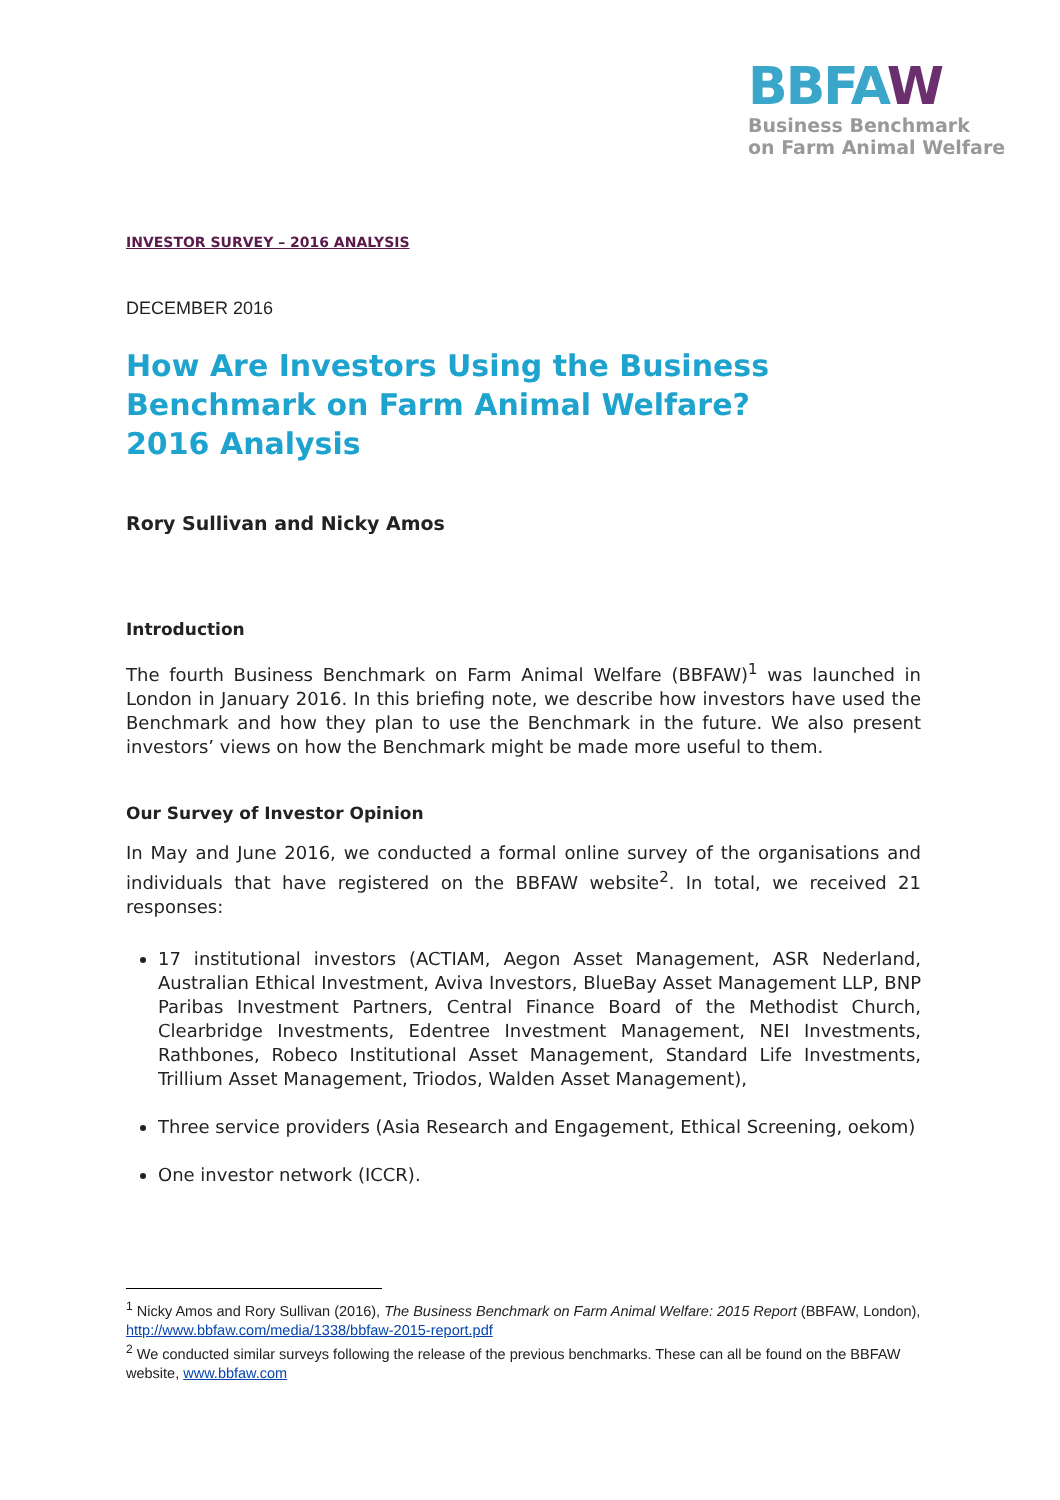BBFAW
Business Benchmark
on Farm Animal Welfare
INVESTOR SURVEY – 2016 ANALYSIS
DECEMBER 2016
How Are Investors Using the Business Benchmark on Farm Animal Welfare?
2016 Analysis
Rory Sullivan and Nicky Amos
Introduction
The fourth Business Benchmark on Farm Animal Welfare (BBFAW)<sup>1</sup> was launched in London in January 2016. In this briefing note, we describe how investors have used the Benchmark and how they plan to use the Benchmark in the future. We also present investors’ views on how the Benchmark might be made more useful to them.
Our Survey of Investor Opinion
In May and June 2016, we conducted a formal online survey of the organisations and individuals that have registered on the BBFAW website<sup>2</sup>. In total, we received 21 responses:
17 institutional investors (ACTIAM, Aegon Asset Management, ASR Nederland, Australian Ethical Investment, Aviva Investors, BlueBay Asset Management LLP, BNP Paribas Investment Partners, Central Finance Board of the Methodist Church, Clearbridge Investments, Edentree Investment Management, NEI Investments, Rathbones, Robeco Institutional Asset Management, Standard Life Investments, Trillium Asset Management, Triodos, Walden Asset Management),
Three service providers (Asia Research and Engagement, Ethical Screening, oekom)
One investor network (ICCR).
<sup>1</sup> Nicky Amos and Rory Sullivan (2016), The Business Benchmark on Farm Animal Welfare: 2015 Report (BBFAW, London), http://www.bbfaw.com/media/1338/bbfaw-2015-report.pdf
<sup>2</sup> We conducted similar surveys following the release of the previous benchmarks. These can all be found on the BBFAW website, www.bbfaw.com